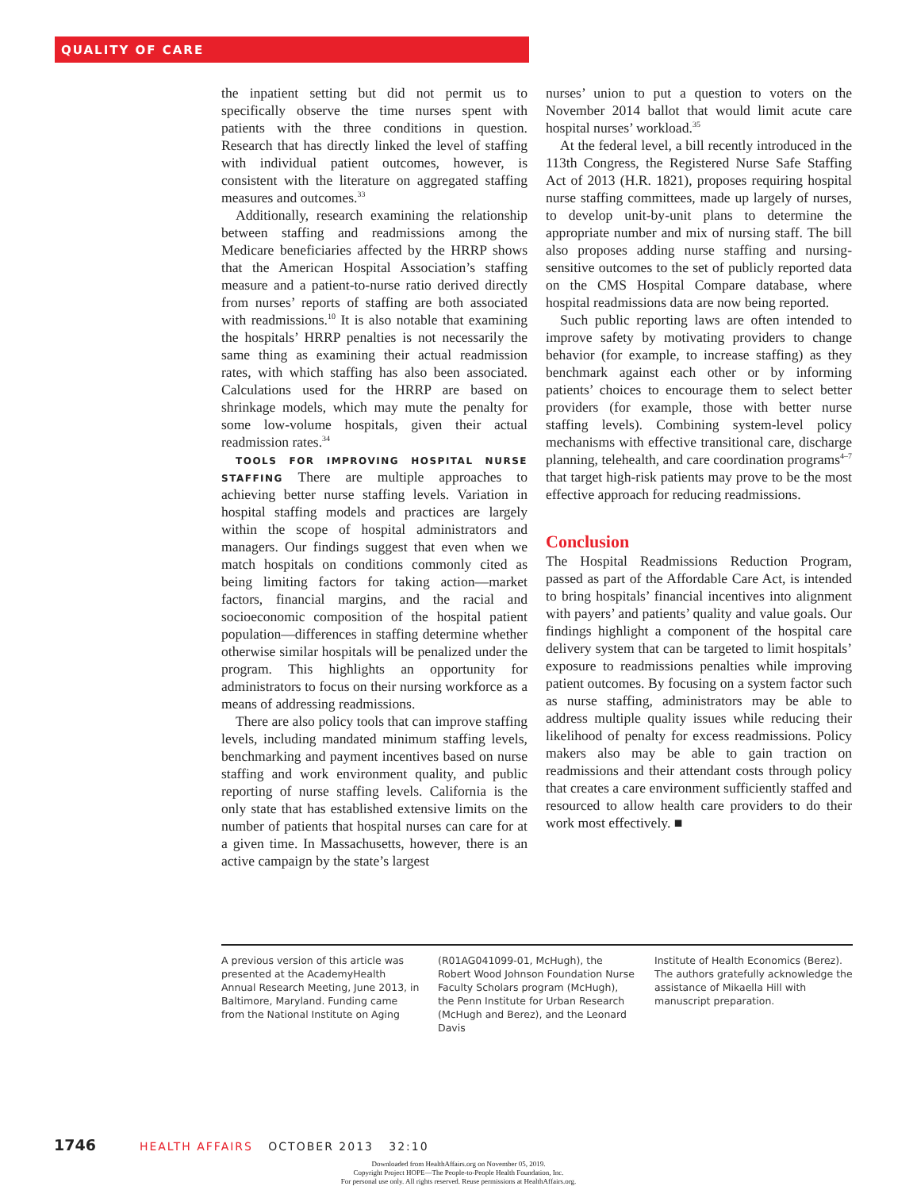QUALITY OF CARE
the inpatient setting but did not permit us to specifically observe the time nurses spent with patients with the three conditions in question. Research that has directly linked the level of staffing with individual patient outcomes, however, is consistent with the literature on aggregated staffing measures and outcomes.<sup>33</sup>
Additionally, research examining the relationship between staffing and readmissions among the Medicare beneficiaries affected by the HRRP shows that the American Hospital Association’s staffing measure and a patient-to-nurse ratio derived directly from nurses’ reports of staffing are both associated with readmissions.<sup>10</sup> It is also notable that examining the hospitals’ HRRP penalties is not necessarily the same thing as examining their actual readmission rates, with which staffing has also been associated. Calculations used for the HRRP are based on shrinkage models, which may mute the penalty for some low-volume hospitals, given their actual readmission rates.<sup>34</sup>
TOOLS FOR IMPROVING HOSPITAL NURSE STAFFING There are multiple approaches to achieving better nurse staffing levels. Variation in hospital staffing models and practices are largely within the scope of hospital administrators and managers. Our findings suggest that even when we match hospitals on conditions commonly cited as being limiting factors for taking action—market factors, financial margins, and the racial and socioeconomic composition of the hospital patient population—differences in staffing determine whether otherwise similar hospitals will be penalized under the program. This highlights an opportunity for administrators to focus on their nursing workforce as a means of addressing readmissions.
There are also policy tools that can improve staffing levels, including mandated minimum staffing levels, benchmarking and payment incentives based on nurse staffing and work environment quality, and public reporting of nurse staffing levels. California is the only state that has established extensive limits on the number of patients that hospital nurses can care for at a given time. In Massachusetts, however, there is an active campaign by the state’s largest
nurses’ union to put a question to voters on the November 2014 ballot that would limit acute care hospital nurses’ workload.<sup>35</sup>
At the federal level, a bill recently introduced in the 113th Congress, the Registered Nurse Safe Staffing Act of 2013 (H.R. 1821), proposes requiring hospital nurse staffing committees, made up largely of nurses, to develop unit-by-unit plans to determine the appropriate number and mix of nursing staff. The bill also proposes adding nurse staffing and nursing-sensitive outcomes to the set of publicly reported data on the CMS Hospital Compare database, where hospital readmissions data are now being reported.
Such public reporting laws are often intended to improve safety by motivating providers to change behavior (for example, to increase staffing) as they benchmark against each other or by informing patients’ choices to encourage them to select better providers (for example, those with better nurse staffing levels). Combining system-level policy mechanisms with effective transitional care, discharge planning, telehealth, and care coordination programs<sup>4–7</sup> that target high-risk patients may prove to be the most effective approach for reducing readmissions.
Conclusion
The Hospital Readmissions Reduction Program, passed as part of the Affordable Care Act, is intended to bring hospitals’ financial incentives into alignment with payers’ and patients’ quality and value goals. Our findings highlight a component of the hospital care delivery system that can be targeted to limit hospitals’ exposure to readmissions penalties while improving patient outcomes. By focusing on a system factor such as nurse staffing, administrators may be able to address multiple quality issues while reducing their likelihood of penalty for excess readmissions. Policy makers also may be able to gain traction on readmissions and their attendant costs through policy that creates a care environment sufficiently staffed and resourced to allow health care providers to do their work most effectively. ■
A previous version of this article was presented at the AcademyHealth Annual Research Meeting, June 2013, in Baltimore, Maryland. Funding came from the National Institute on Aging
(R01AG041099-01, McHugh), the Robert Wood Johnson Foundation Nurse Faculty Scholars program (McHugh), the Penn Institute for Urban Research (McHugh and Berez), and the Leonard Davis
Institute of Health Economics (Berez). The authors gratefully acknowledge the assistance of Mikaella Hill with manuscript preparation.
1746 HEALTH AFFAIRS OCTOBER 2013 32:10
Downloaded from HealthAffairs.org on November 05, 2019.
Copyright Project HOPE—The People-to-People Health Foundation, Inc.
For personal use only. All rights reserved. Reuse permissions at HealthAffairs.org.